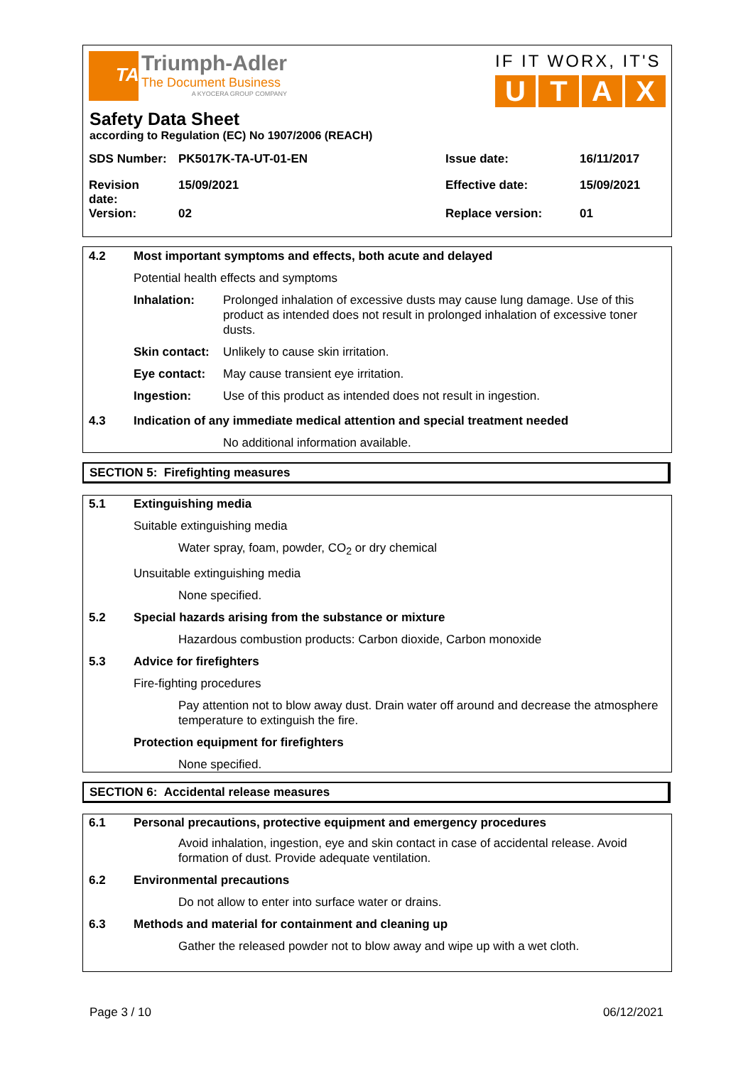TA
Triumph-Adler
The Document Business
A KYOCERA GROUP COMPANY
IF IT WORX, IT'S
U T A X
Safety Data Sheet
according to Regulation (EC) No 1907/2006 (REACH)
| SDS Number: | PK5017K-TA-UT-01-EN | Issue date: | 16/11/2017 |
| Revision date: | 15/09/2021 | Effective date: | 15/09/2021 |
| Version: | 02 | Replace version: | 01 |
| 4.2 | Most important symptoms and effects, both acute and delayed | |
| | Potential health effects and symptoms | |
| | Inhalation: | Prolonged inhalation of excessive dusts may cause lung damage. Use of this product as intended does not result in prolonged inhalation of excessive toner dusts. |
| | Skin contact: | Unlikely to cause skin irritation. |
| | Eye contact: | May cause transient eye irritation. |
| | Ingestion: | Use of this product as intended does not result in ingestion. |
| 4.3 | Indication of any immediate medical attention and special treatment needed | |
| | | No additional information available. |
SECTION 5: Firefighting measures
| 5.1 | Extinguishing media | |
| | Suitable extinguishing media | |
| | | Water spray, foam, powder, CO<sub>2</sub> or dry chemical |
| | Unsuitable extinguishing media | |
| | | None specified. |
| 5.2 | Special hazards arising from the substance or mixture | |
| | | Hazardous combustion products: Carbon dioxide, Carbon monoxide |
| 5.3 | Advice for firefighters | |
| | Fire-fighting procedures | |
| | | Pay attention not to blow away dust. Drain water off around and decrease the atmosphere temperature to extinguish the fire. |
| | Protection equipment for firefighters | |
| | | None specified. |
SECTION 6: Accidental release measures
| 6.1 | Personal precautions, protective equipment and emergency procedures | |
| | | Avoid inhalation, ingestion, eye and skin contact in case of accidental release. Avoid formation of dust. Provide adequate ventilation. |
| 6.2 | Environmental precautions | |
| | | Do not allow to enter into surface water or drains. |
| 6.3 | Methods and material for containment and cleaning up | |
| | | Gather the released powder not to blow away and wipe up with a wet cloth. |
Page 3 / 10 06/12/2021